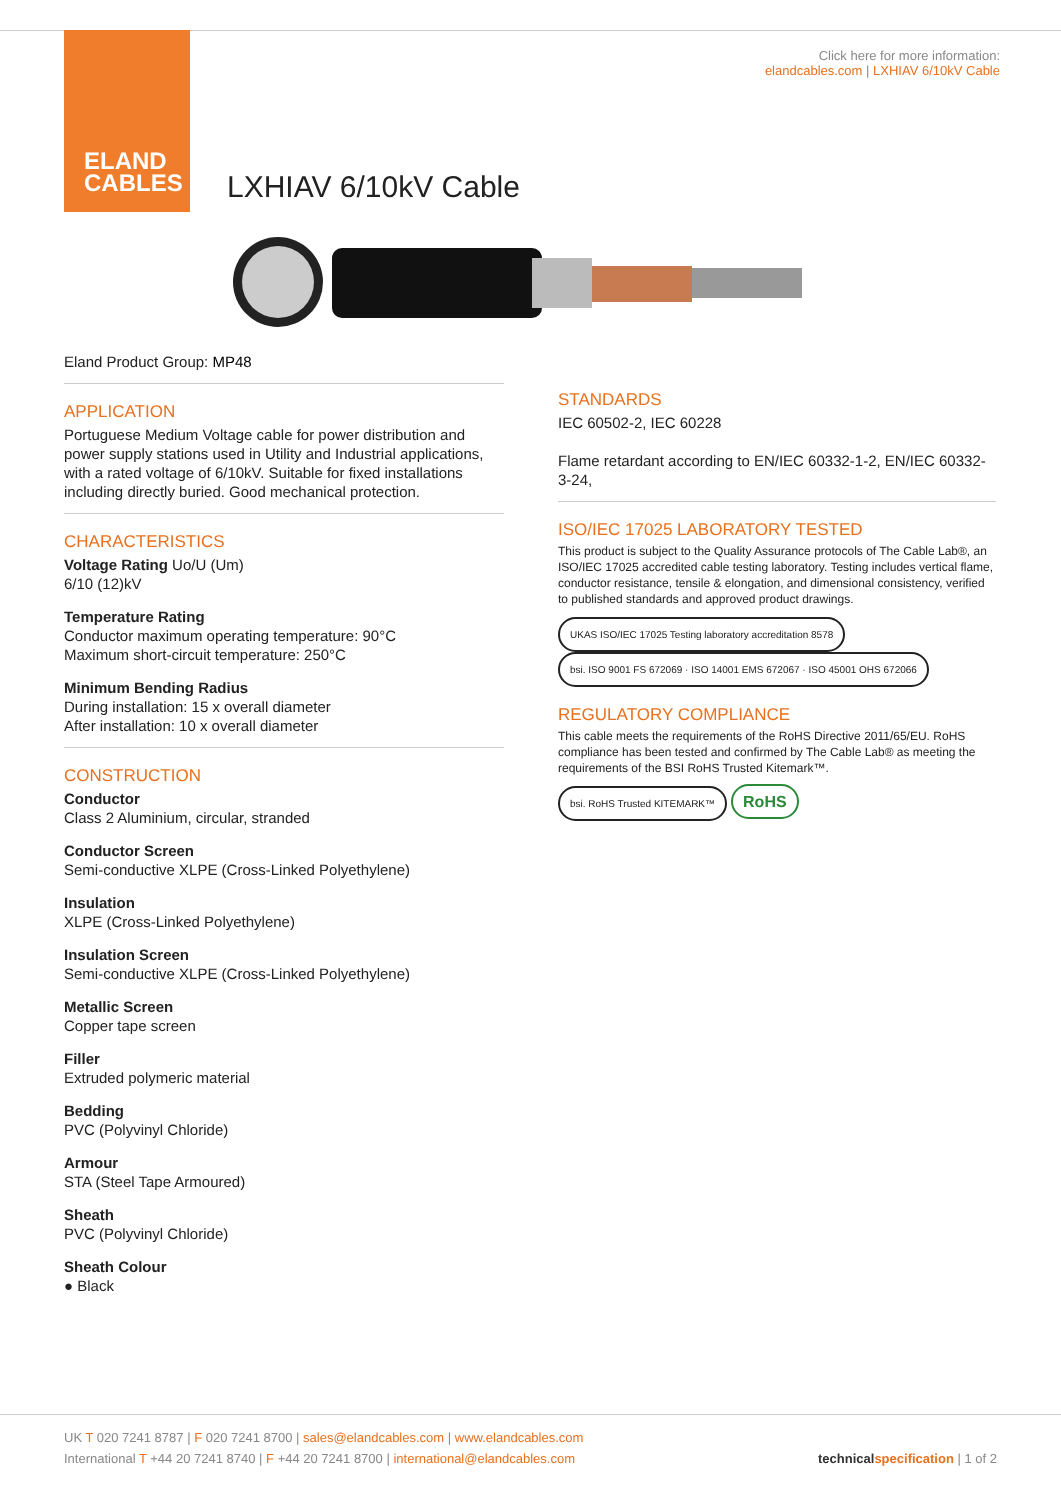ELAND
CABLES
Click here for more information:
elandcables.com | LXHIAV 6/10kV Cable
LXHIAV 6/10kV Cable
Eland Product Group: MP48
APPLICATION
Portuguese Medium Voltage cable for power distribution and power supply stations used in Utility and Industrial applications, with a rated voltage of 6/10kV. Suitable for fixed installations including directly buried. Good mechanical protection.
CHARACTERISTICS
Voltage Rating Uo/U (Um)
6/10 (12)kV
Temperature Rating
Conductor maximum operating temperature: 90°C
Maximum short-circuit temperature: 250°C
Minimum Bending Radius
During installation: 15 x overall diameter
After installation: 10 x overall diameter
CONSTRUCTION
Conductor
Class 2 Aluminium, circular, stranded
Conductor Screen
Semi-conductive XLPE (Cross-Linked Polyethylene)
Insulation
XLPE (Cross-Linked Polyethylene)
Insulation Screen
Semi-conductive XLPE (Cross-Linked Polyethylene)
Metallic Screen
Copper tape screen
Filler
Extruded polymeric material
Bedding
PVC (Polyvinyl Chloride)
Armour
STA (Steel Tape Armoured)
Sheath
PVC (Polyvinyl Chloride)
Sheath Colour
● Black
STANDARDS
IEC 60502-2, IEC 60228
Flame retardant according to EN/IEC 60332-1-2, EN/IEC 60332-3-24,
ISO/IEC 17025 LABORATORY TESTED
This product is subject to the Quality Assurance protocols of The Cable Lab®, an ISO/IEC 17025 accredited cable testing laboratory. Testing includes vertical flame, conductor resistance, tensile & elongation, and dimensional consistency, verified to published standards and approved product drawings.
UKAS ISO/IEC 17025 Testing laboratory accreditation 8578 bsi. ISO 9001 FS 672069 · ISO 14001 EMS 672067 · ISO 45001 OHS 672066
REGULATORY COMPLIANCE
This cable meets the requirements of the RoHS Directive 2011/65/EU. RoHS compliance has been tested and confirmed by The Cable Lab® as meeting the requirements of the BSI RoHS Trusted Kitemark™.
bsi. RoHS Trusted KITEMARK™ RoHS
UK T 020 7241 8787 | F 020 7241 8700 | sales@elandcables.com | www.elandcables.com
International T +44 20 7241 8740 | F +44 20 7241 8700 | international@elandcables.com technical specification | 1 of 2